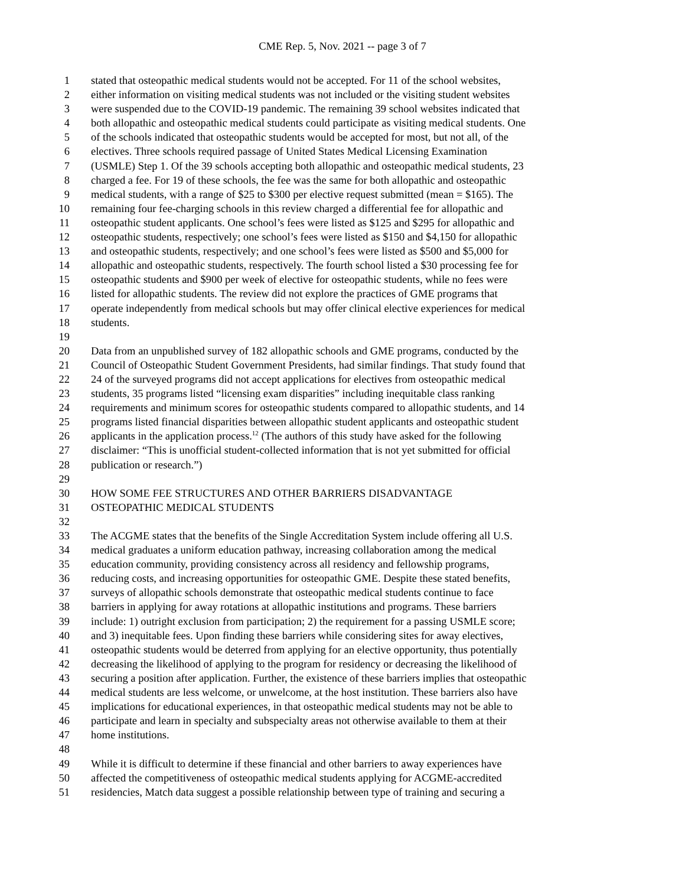CME Rep. 5, Nov. 2021 -- page 3 of 7
1 stated that osteopathic medical students would not be accepted. For 11 of the school websites,
2 either information on visiting medical students was not included or the visiting student websites
3 were suspended due to the COVID-19 pandemic. The remaining 39 school websites indicated that
4 both allopathic and osteopathic medical students could participate as visiting medical students. One
5 of the schools indicated that osteopathic students would be accepted for most, but not all, of the
6 electives. Three schools required passage of United States Medical Licensing Examination
7 (USMLE) Step 1. Of the 39 schools accepting both allopathic and osteopathic medical students, 23
8 charged a fee. For 19 of these schools, the fee was the same for both allopathic and osteopathic
9 medical students, with a range of $25 to $300 per elective request submitted (mean = $165). The
10 remaining four fee-charging schools in this review charged a differential fee for allopathic and
11 osteopathic student applicants. One school’s fees were listed as $125 and $295 for allopathic and
12 osteopathic students, respectively; one school’s fees were listed as $150 and $4,150 for allopathic
13 and osteopathic students, respectively; and one school’s fees were listed as $500 and $5,000 for
14 allopathic and osteopathic students, respectively. The fourth school listed a $30 processing fee for
15 osteopathic students and $900 per week of elective for osteopathic students, while no fees were
16 listed for allopathic students. The review did not explore the practices of GME programs that
17 operate independently from medical schools but may offer clinical elective experiences for medical
18 students.
19
20 Data from an unpublished survey of 182 allopathic schools and GME programs, conducted by the
21 Council of Osteopathic Student Government Presidents, had similar findings. That study found that
22 24 of the surveyed programs did not accept applications for electives from osteopathic medical
23 students, 35 programs listed “licensing exam disparities” including inequitable class ranking
24 requirements and minimum scores for osteopathic students compared to allopathic students, and 14
25 programs listed financial disparities between allopathic student applicants and osteopathic student
26 applicants in the application process.<sup>12</sup> (The authors of this study have asked for the following
27 disclaimer: “This is unofficial student-collected information that is not yet submitted for official
28 publication or research.”)
29
30 HOW SOME FEE STRUCTURES AND OTHER BARRIERS DISADVANTAGE
31 OSTEOPATHIC MEDICAL STUDENTS
32
33 The ACGME states that the benefits of the Single Accreditation System include offering all U.S.
34 medical graduates a uniform education pathway, increasing collaboration among the medical
35 education community, providing consistency across all residency and fellowship programs,
36 reducing costs, and increasing opportunities for osteopathic GME. Despite these stated benefits,
37 surveys of allopathic schools demonstrate that osteopathic medical students continue to face
38 barriers in applying for away rotations at allopathic institutions and programs. These barriers
39 include: 1) outright exclusion from participation; 2) the requirement for a passing USMLE score;
40 and 3) inequitable fees. Upon finding these barriers while considering sites for away electives,
41 osteopathic students would be deterred from applying for an elective opportunity, thus potentially
42 decreasing the likelihood of applying to the program for residency or decreasing the likelihood of
43 securing a position after application. Further, the existence of these barriers implies that osteopathic
44 medical students are less welcome, or unwelcome, at the host institution. These barriers also have
45 implications for educational experiences, in that osteopathic medical students may not be able to
46 participate and learn in specialty and subspecialty areas not otherwise available to them at their
47 home institutions.
48
49 While it is difficult to determine if these financial and other barriers to away experiences have
50 affected the competitiveness of osteopathic medical students applying for ACGME-accredited
51 residencies, Match data suggest a possible relationship between type of training and securing a